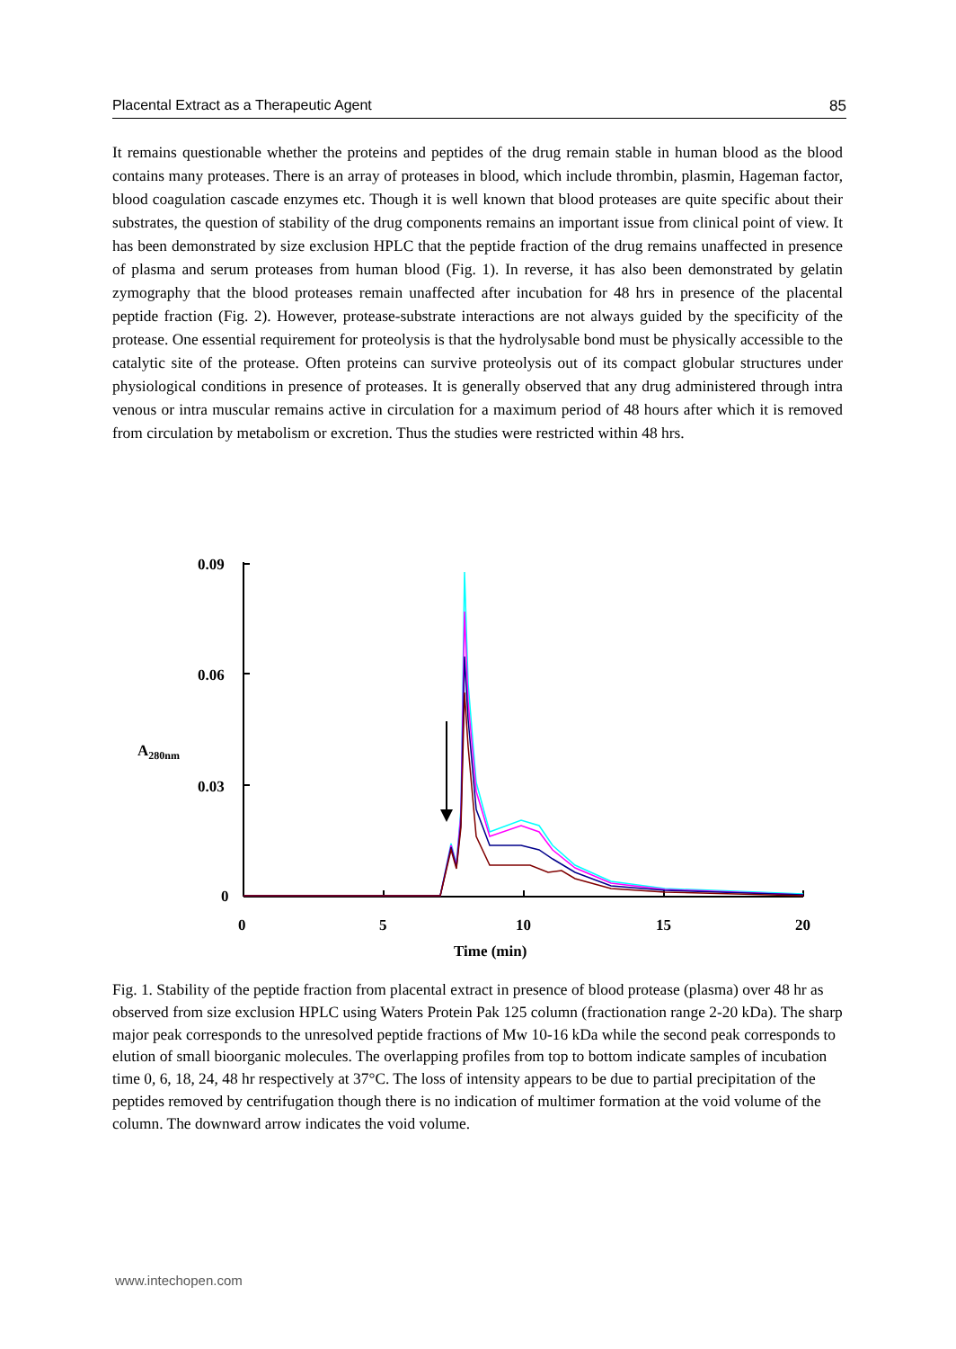Placental Extract as a Therapeutic Agent 85
It remains questionable whether the proteins and peptides of the drug remain stable in human blood as the blood contains many proteases. There is an array of proteases in blood, which include thrombin, plasmin, Hageman factor, blood coagulation cascade enzymes etc. Though it is well known that blood proteases are quite specific about their substrates, the question of stability of the drug components remains an important issue from clinical point of view. It has been demonstrated by size exclusion HPLC that the peptide fraction of the drug remains unaffected in presence of plasma and serum proteases from human blood (Fig. 1). In reverse, it has also been demonstrated by gelatin zymography that the blood proteases remain unaffected after incubation for 48 hrs in presence of the placental peptide fraction (Fig. 2). However, protease-substrate interactions are not always guided by the specificity of the protease. One essential requirement for proteolysis is that the hydrolysable bond must be physically accessible to the catalytic site of the protease. Often proteins can survive proteolysis out of its compact globular structures under physiological conditions in presence of proteases. It is generally observed that any drug administered through intra venous or intra muscular remains active in circulation for a maximum period of 48 hours after which it is removed from circulation by metabolism or excretion. Thus the studies were restricted within 48 hrs.
0.09
0.06
0.03
0
A280nm
0
5
10
15
20
Time (min)
Fig. 1. Stability of the peptide fraction from placental extract in presence of blood protease (plasma) over 48 hr as observed from size exclusion HPLC using Waters Protein Pak 125 column (fractionation range 2-20 kDa). The sharp major peak corresponds to the unresolved peptide fractions of Mw 10-16 kDa while the second peak corresponds to elution of small bioorganic molecules. The overlapping profiles from top to bottom indicate samples of incubation time 0, 6, 18, 24, 48 hr respectively at 37°C. The loss of intensity appears to be due to partial precipitation of the peptides removed by centrifugation though there is no indication of multimer formation at the void volume of the column. The downward arrow indicates the void volume.
www.intechopen.com